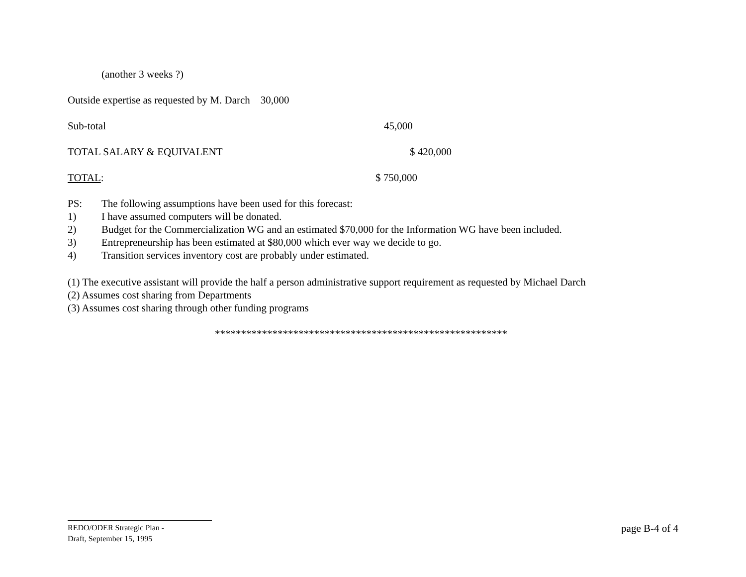(another 3 weeks ?)
Outside expertise as requested by M. Darch 30,000
Sub-total 45,000
TOTAL SALARY & EQUIVALENT $ 420,000
TOTAL: $ 750,000
PS: The following assumptions have been used for this forecast:
1) I have assumed computers will be donated.
2) Budget for the Commercialization WG and an estimated $70,000 for the Information WG have been included.
3) Entrepreneurship has been estimated at $80,000 which ever way we decide to go.
4) Transition services inventory cost are probably under estimated.
(1) The executive assistant will provide the half a person administrative support requirement as requested by Michael Darch
(2) Assumes cost sharing from Departments
(3) Assumes cost sharing through other funding programs
********************************************************
REDO/ODER Strategic Plan -
Draft, September 15, 1995
page B-4 of 4